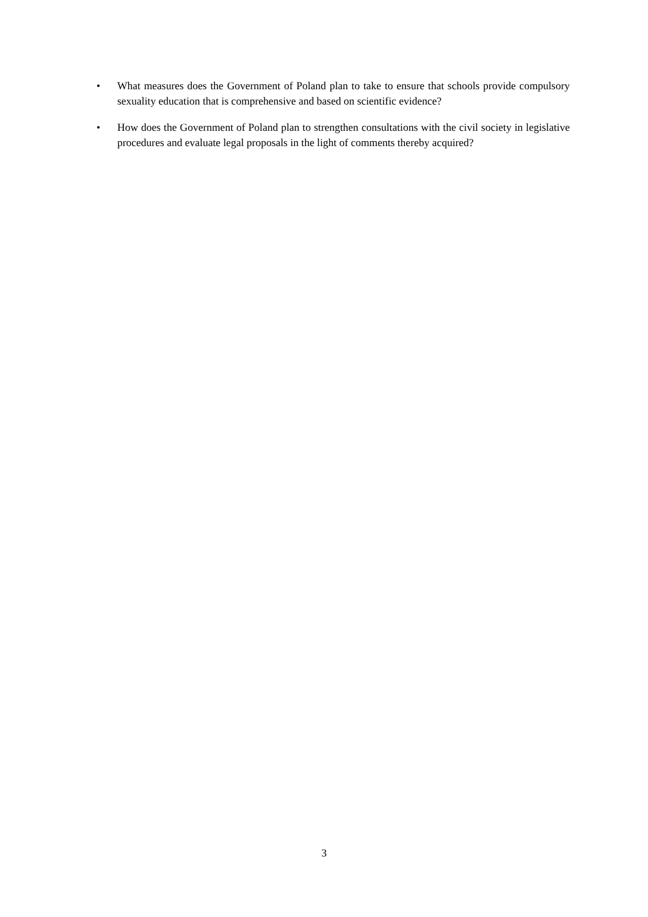• What measures does the Government of Poland plan to take to ensure that schools provide compulsory sexuality education that is comprehensive and based on scientific evidence?
• How does the Government of Poland plan to strengthen consultations with the civil society in legislative procedures and evaluate legal proposals in the light of comments thereby acquired?
3